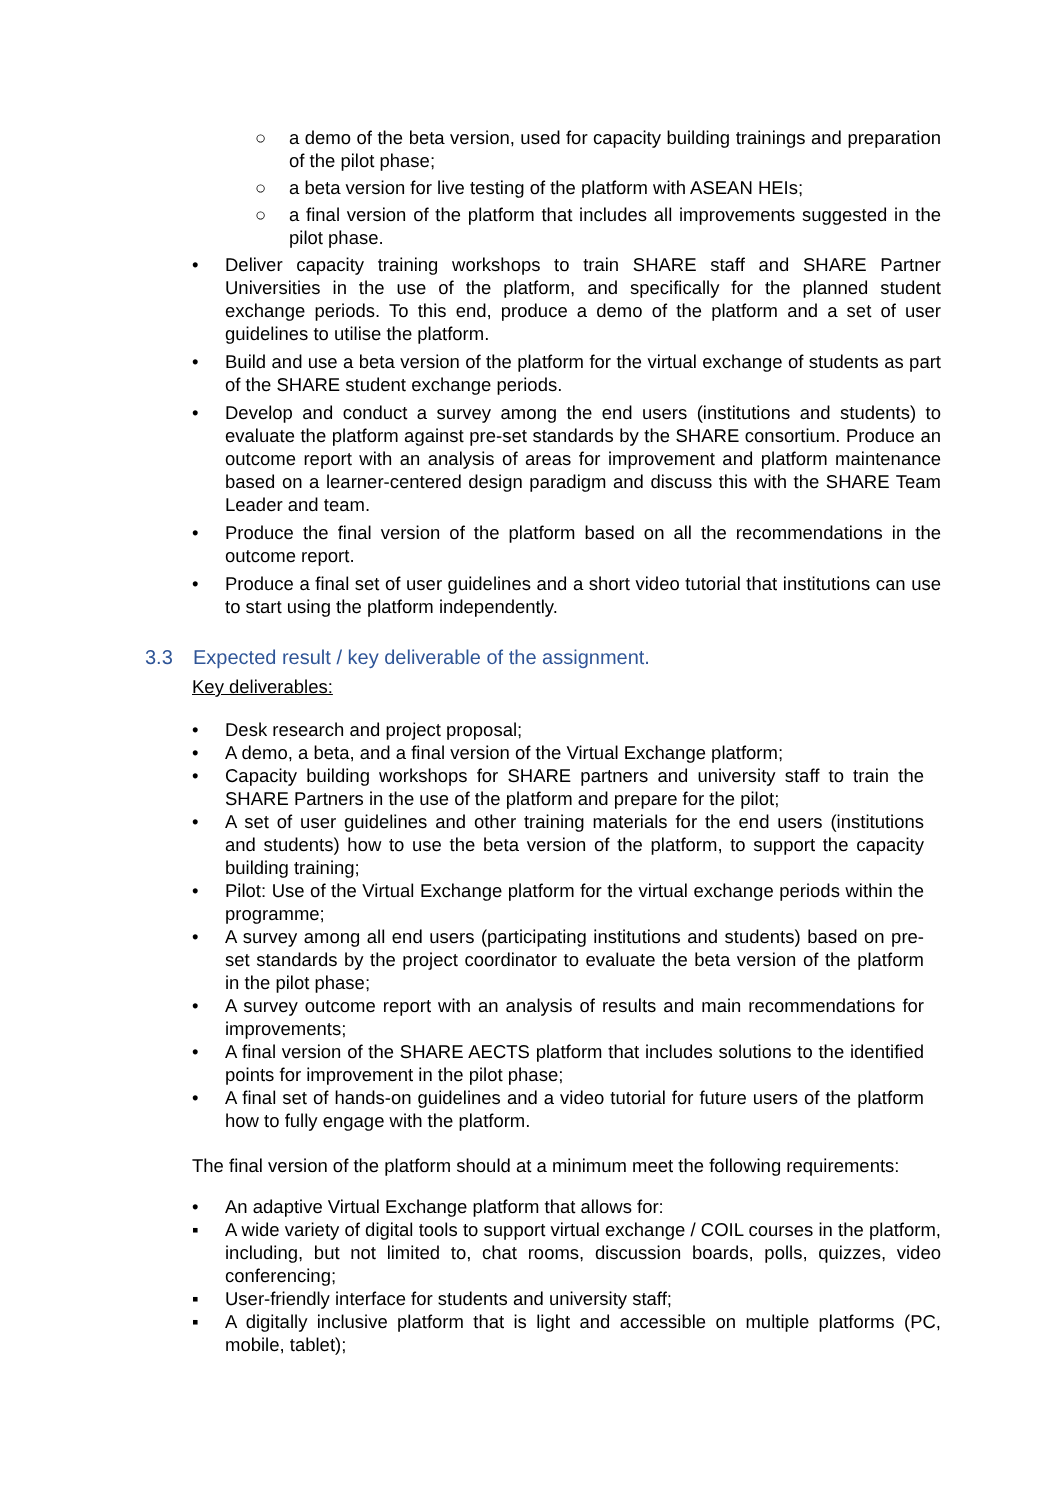○ a demo of the beta version, used for capacity building trainings and preparation of the pilot phase;
○ a beta version for live testing of the platform with ASEAN HEIs;
○ a final version of the platform that includes all improvements suggested in the pilot phase.
• Deliver capacity training workshops to train SHARE staff and SHARE Partner Universities in the use of the platform, and specifically for the planned student exchange periods. To this end, produce a demo of the platform and a set of user guidelines to utilise the platform.
• Build and use a beta version of the platform for the virtual exchange of students as part of the SHARE student exchange periods.
• Develop and conduct a survey among the end users (institutions and students) to evaluate the platform against pre-set standards by the SHARE consortium. Produce an outcome report with an analysis of areas for improvement and platform maintenance based on a learner-centered design paradigm and discuss this with the SHARE Team Leader and team.
• Produce the final version of the platform based on all the recommendations in the outcome report.
• Produce a final set of user guidelines and a short video tutorial that institutions can use to start using the platform independently.
3.3 Expected result / key deliverable of the assignment.
Key deliverables:
• Desk research and project proposal;
• A demo, a beta, and a final version of the Virtual Exchange platform;
• Capacity building workshops for SHARE partners and university staff to train the SHARE Partners in the use of the platform and prepare for the pilot;
• A set of user guidelines and other training materials for the end users (institutions and students) how to use the beta version of the platform, to support the capacity building training;
• Pilot: Use of the Virtual Exchange platform for the virtual exchange periods within the programme;
• A survey among all end users (participating institutions and students) based on pre-set standards by the project coordinator to evaluate the beta version of the platform in the pilot phase;
• A survey outcome report with an analysis of results and main recommendations for improvements;
• A final version of the SHARE AECTS platform that includes solutions to the identified points for improvement in the pilot phase;
• A final set of hands-on guidelines and a video tutorial for future users of the platform how to fully engage with the platform.
The final version of the platform should at a minimum meet the following requirements:
• An adaptive Virtual Exchange platform that allows for:
▪ A wide variety of digital tools to support virtual exchange / COIL courses in the platform, including, but not limited to, chat rooms, discussion boards, polls, quizzes, video conferencing;
▪ User-friendly interface for students and university staff;
▪ A digitally inclusive platform that is light and accessible on multiple platforms (PC, mobile, tablet);